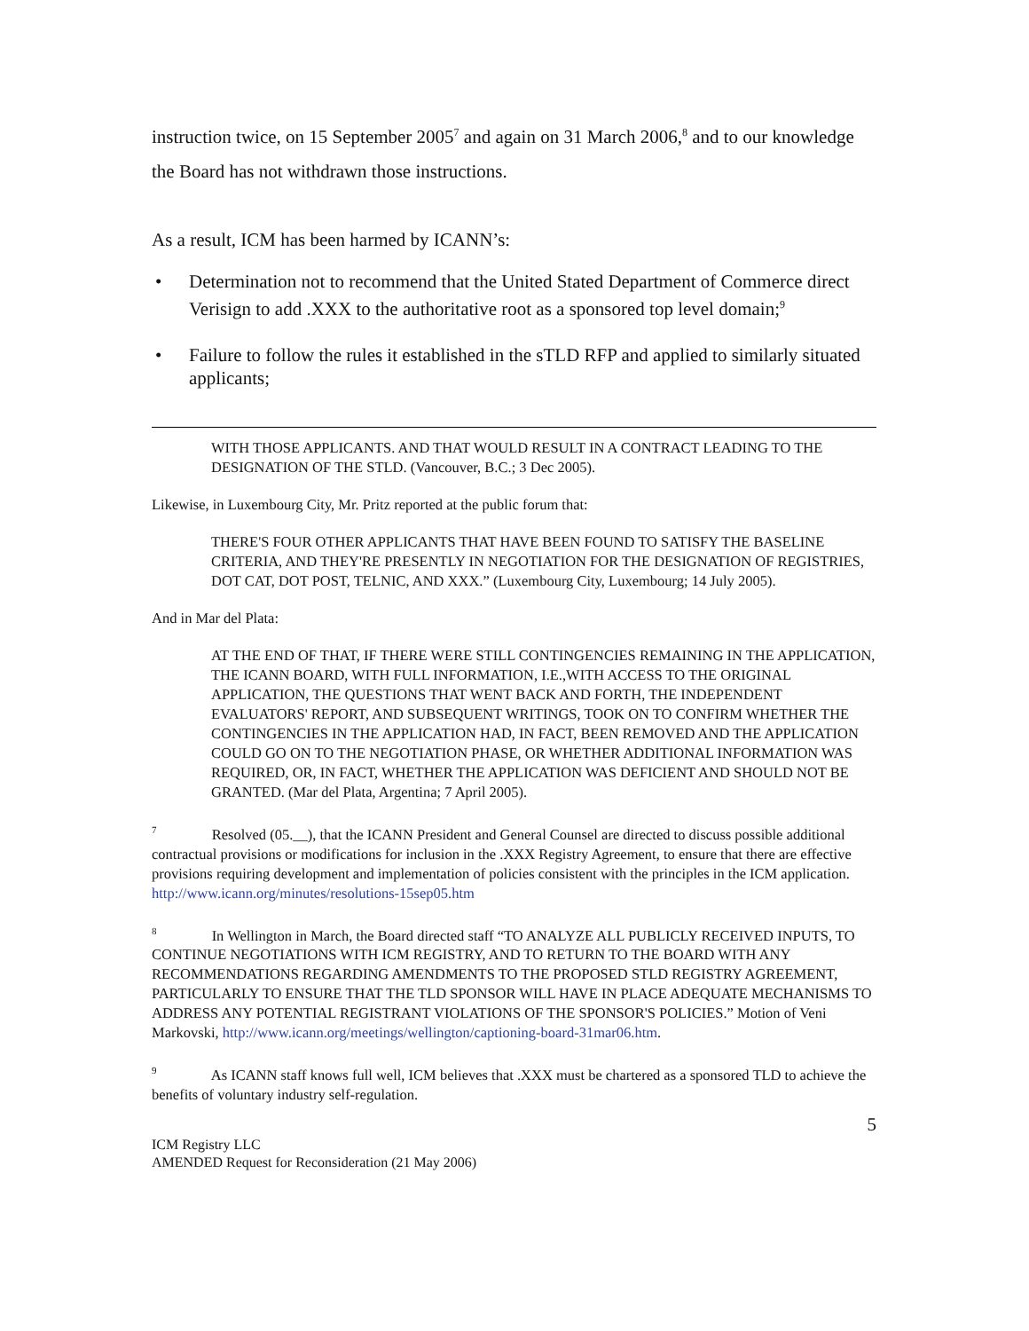instruction twice, on 15 September 2005<sup>7</sup> and again on 31 March 2006,<sup>8</sup> and to our knowledge the Board has not withdrawn those instructions.
As a result, ICM has been harmed by ICANN’s:
• Determination not to recommend that the United Stated Department of Commerce direct Verisign to add .XXX to the authoritative root as a sponsored top level domain;<sup>9</sup>
• Failure to follow the rules it established in the sTLD RFP and applied to similarly situated applicants;
WITH THOSE APPLICANTS. AND THAT WOULD RESULT IN A CONTRACT LEADING TO THE DESIGNATION OF THE STLD. (Vancouver, B.C.; 3 Dec 2005).
Likewise, in Luxembourg City, Mr. Pritz reported at the public forum that:
THERE'S FOUR OTHER APPLICANTS THAT HAVE BEEN FOUND TO SATISFY THE BASELINE CRITERIA, AND THEY'RE PRESENTLY IN NEGOTIATION FOR THE DESIGNATION OF REGISTRIES, DOT CAT, DOT POST, TELNIC, AND XXX.” (Luxembourg City, Luxembourg; 14 July 2005).
And in Mar del Plata:
AT THE END OF THAT, IF THERE WERE STILL CONTINGENCIES REMAINING IN THE APPLICATION, THE ICANN BOARD, WITH FULL INFORMATION, I.E.,WITH ACCESS TO THE ORIGINAL APPLICATION, THE QUESTIONS THAT WENT BACK AND FORTH, THE INDEPENDENT EVALUATORS' REPORT, AND SUBSEQUENT WRITINGS, TOOK ON TO CONFIRM WHETHER THE CONTINGENCIES IN THE APPLICATION HAD, IN FACT, BEEN REMOVED AND THE APPLICATION COULD GO ON TO THE NEGOTIATION PHASE, OR WHETHER ADDITIONAL INFORMATION WAS REQUIRED, OR, IN FACT, WHETHER THE APPLICATION WAS DEFICIENT AND SHOULD NOT BE GRANTED. (Mar del Plata, Argentina; 7 April 2005).
<sup>7</sup> Resolved (05.__), that the ICANN President and General Counsel are directed to discuss possible additional contractual provisions or modifications for inclusion in the .XXX Registry Agreement, to ensure that there are effective provisions requiring development and implementation of policies consistent with the principles in the ICM application. http://www.icann.org/minutes/resolutions-15sep05.htm
<sup>8</sup> In Wellington in March, the Board directed staff “TO ANALYZE ALL PUBLICLY RECEIVED INPUTS, TO CONTINUE NEGOTIATIONS WITH ICM REGISTRY, AND TO RETURN TO THE BOARD WITH ANY RECOMMENDATIONS REGARDING AMENDMENTS TO THE PROPOSED STLD REGISTRY AGREEMENT, PARTICULARLY TO ENSURE THAT THE TLD SPONSOR WILL HAVE IN PLACE ADEQUATE MECHANISMS TO ADDRESS ANY POTENTIAL REGISTRANT VIOLATIONS OF THE SPONSOR'S POLICIES.” Motion of Veni Markovski, http://www.icann.org/meetings/wellington/captioning-board-31mar06.htm.
<sup>9</sup> As ICANN staff knows full well, ICM believes that .XXX must be chartered as a sponsored TLD to achieve the benefits of voluntary industry self-regulation.
5
ICM Registry LLC
AMENDED Request for Reconsideration (21 May 2006)